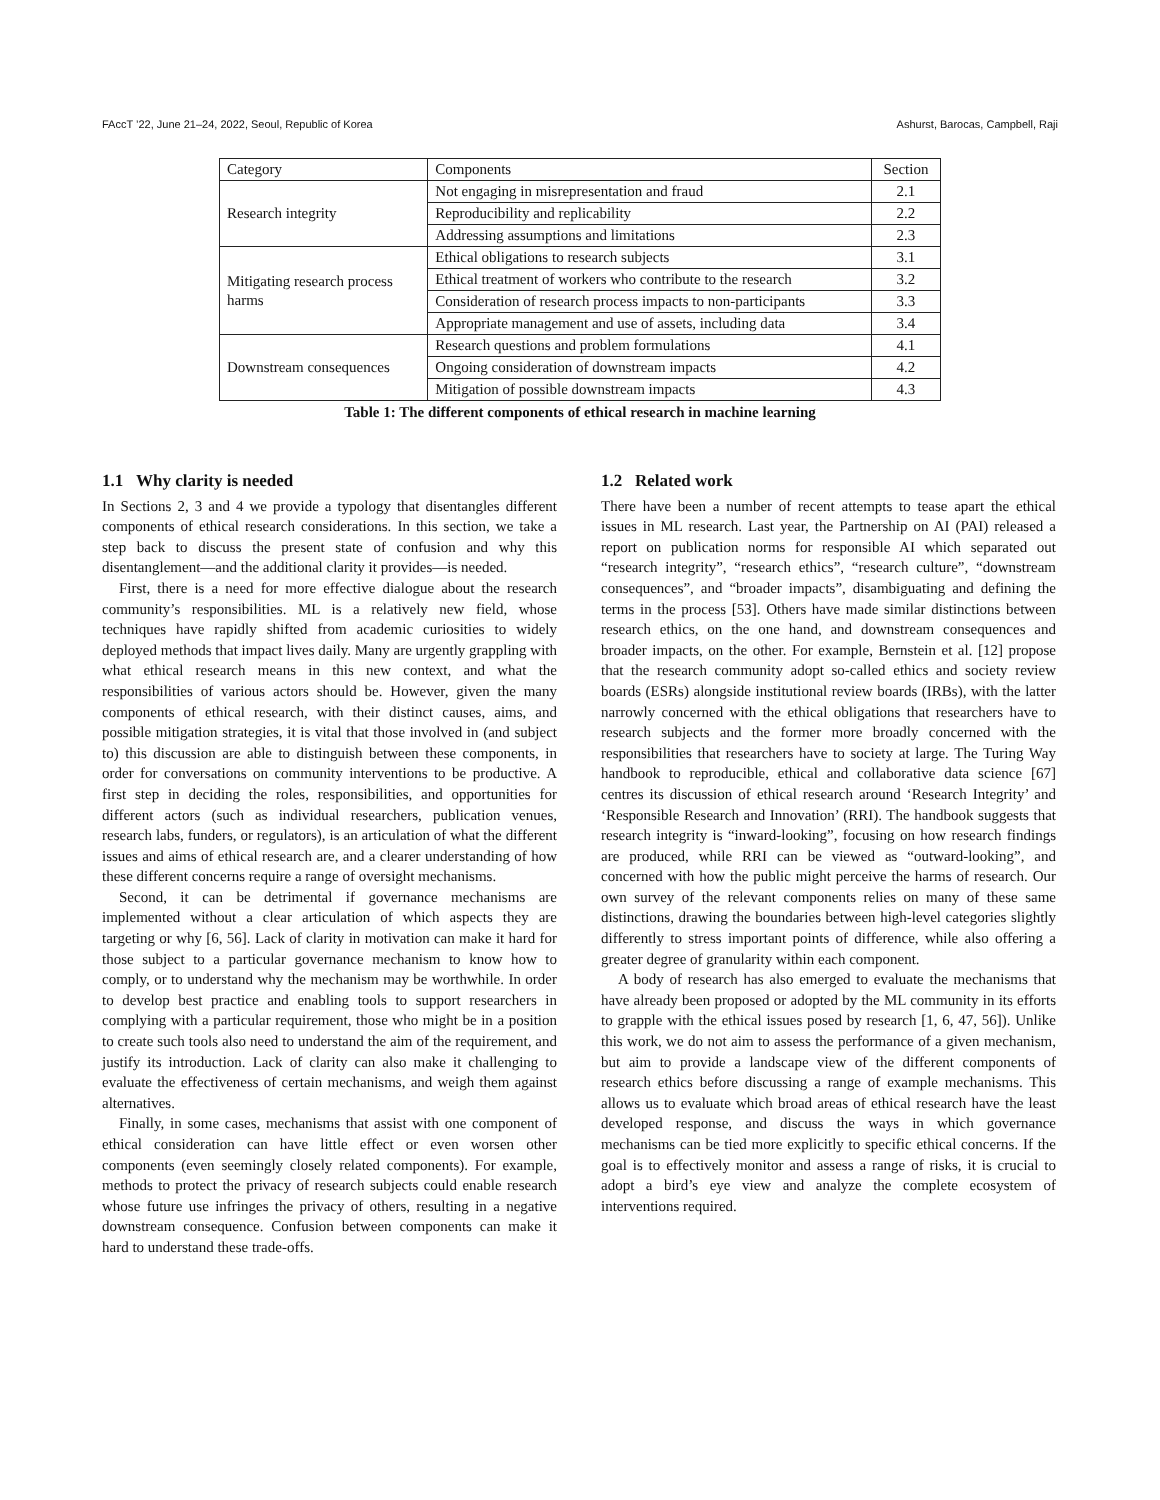FAccT ’22, June 21–24, 2022, Seoul, Republic of Korea Ashurst, Barocas, Campbell, Raji
| Category | Components | Section |
| --- | --- | --- |
| Research integrity | Not engaging in misrepresentation and fraud | 2.1 |
| | Reproducibility and replicability | 2.2 |
| | Addressing assumptions and limitations | 2.3 |
| Mitigating research process harms | Ethical obligations to research subjects | 3.1 |
| | Ethical treatment of workers who contribute to the research | 3.2 |
| | Consideration of research process impacts to non-participants | 3.3 |
| | Appropriate management and use of assets, including data | 3.4 |
| Downstream consequences | Research questions and problem formulations | 4.1 |
| | Ongoing consideration of downstream impacts | 4.2 |
| | Mitigation of possible downstream impacts | 4.3 |
Table 1: The different components of ethical research in machine learning
1.1 Why clarity is needed
In Sections 2, 3 and 4 we provide a typology that disentangles different components of ethical research considerations. In this section, we take a step back to discuss the present state of confusion and why this disentanglement—and the additional clarity it provides—is needed.
First, there is a need for more effective dialogue about the research community’s responsibilities. ML is a relatively new field, whose techniques have rapidly shifted from academic curiosities to widely deployed methods that impact lives daily. Many are urgently grappling with what ethical research means in this new context, and what the responsibilities of various actors should be. However, given the many components of ethical research, with their distinct causes, aims, and possible mitigation strategies, it is vital that those involved in (and subject to) this discussion are able to distinguish between these components, in order for conversations on community interventions to be productive. A first step in deciding the roles, responsibilities, and opportunities for different actors (such as individual researchers, publication venues, research labs, funders, or regulators), is an articulation of what the different issues and aims of ethical research are, and a clearer understanding of how these different concerns require a range of oversight mechanisms.
Second, it can be detrimental if governance mechanisms are implemented without a clear articulation of which aspects they are targeting or why [6, 56]. Lack of clarity in motivation can make it hard for those subject to a particular governance mechanism to know how to comply, or to understand why the mechanism may be worthwhile. In order to develop best practice and enabling tools to support researchers in complying with a particular requirement, those who might be in a position to create such tools also need to understand the aim of the requirement, and justify its introduction. Lack of clarity can also make it challenging to evaluate the effectiveness of certain mechanisms, and weigh them against alternatives.
Finally, in some cases, mechanisms that assist with one component of ethical consideration can have little effect or even worsen other components (even seemingly closely related components). For example, methods to protect the privacy of research subjects could enable research whose future use infringes the privacy of others, resulting in a negative downstream consequence. Confusion between components can make it hard to understand these trade-offs.
1.2 Related work
There have been a number of recent attempts to tease apart the ethical issues in ML research. Last year, the Partnership on AI (PAI) released a report on publication norms for responsible AI which separated out “research integrity”, “research ethics”, “research culture”, “downstream consequences”, and “broader impacts”, disambiguating and defining the terms in the process [53]. Others have made similar distinctions between research ethics, on the one hand, and downstream consequences and broader impacts, on the other. For example, Bernstein et al. [12] propose that the research community adopt so-called ethics and society review boards (ESRs) alongside institutional review boards (IRBs), with the latter narrowly concerned with the ethical obligations that researchers have to research subjects and the former more broadly concerned with the responsibilities that researchers have to society at large. The Turing Way handbook to reproducible, ethical and collaborative data science [67] centres its discussion of ethical research around ‘Research Integrity’ and ‘Responsible Research and Innovation’ (RRI). The handbook suggests that research integrity is “inward-looking”, focusing on how research findings are produced, while RRI can be viewed as “outward-looking”, and concerned with how the public might perceive the harms of research. Our own survey of the relevant components relies on many of these same distinctions, drawing the boundaries between high-level categories slightly differently to stress important points of difference, while also offering a greater degree of granularity within each component.
A body of research has also emerged to evaluate the mechanisms that have already been proposed or adopted by the ML community in its efforts to grapple with the ethical issues posed by research [1, 6, 47, 56]). Unlike this work, we do not aim to assess the performance of a given mechanism, but aim to provide a landscape view of the different components of research ethics before discussing a range of example mechanisms. This allows us to evaluate which broad areas of ethical research have the least developed response, and discuss the ways in which governance mechanisms can be tied more explicitly to specific ethical concerns. If the goal is to effectively monitor and assess a range of risks, it is crucial to adopt a bird’s eye view and analyze the complete ecosystem of interventions required.